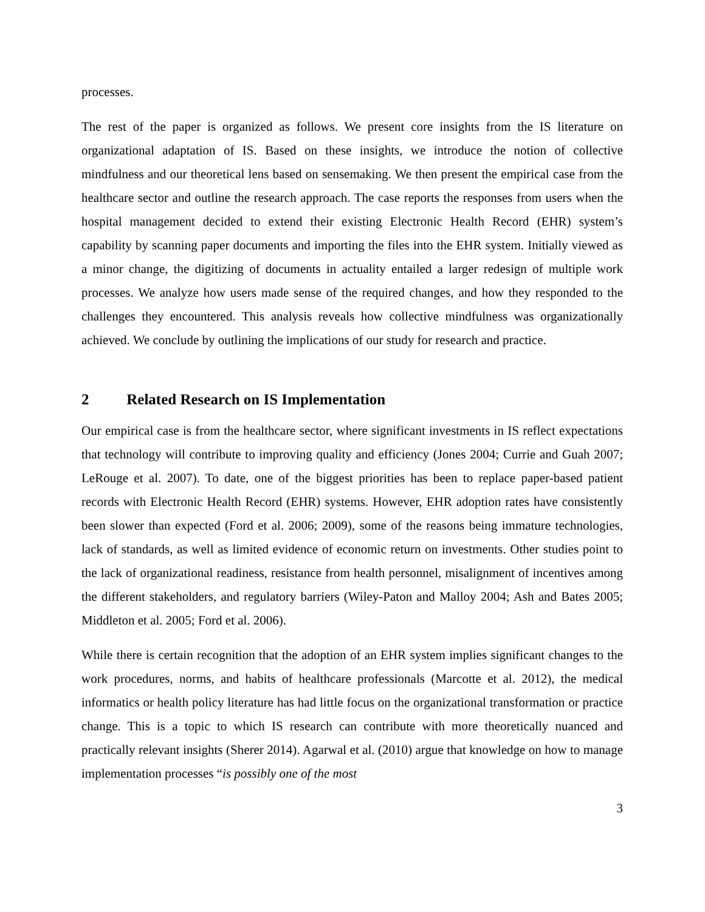processes.
The rest of the paper is organized as follows. We present core insights from the IS literature on organizational adaptation of IS. Based on these insights, we introduce the notion of collective mindfulness and our theoretical lens based on sensemaking. We then present the empirical case from the healthcare sector and outline the research approach. The case reports the responses from users when the hospital management decided to extend their existing Electronic Health Record (EHR) system’s capability by scanning paper documents and importing the files into the EHR system. Initially viewed as a minor change, the digitizing of documents in actuality entailed a larger redesign of multiple work processes. We analyze how users made sense of the required changes, and how they responded to the challenges they encountered. This analysis reveals how collective mindfulness was organizationally achieved. We conclude by outlining the implications of our study for research and practice.
2 Related Research on IS Implementation
Our empirical case is from the healthcare sector, where significant investments in IS reflect expectations that technology will contribute to improving quality and efficiency (Jones 2004; Currie and Guah 2007; LeRouge et al. 2007). To date, one of the biggest priorities has been to replace paper-based patient records with Electronic Health Record (EHR) systems. However, EHR adoption rates have consistently been slower than expected (Ford et al. 2006; 2009), some of the reasons being immature technologies, lack of standards, as well as limited evidence of economic return on investments. Other studies point to the lack of organizational readiness, resistance from health personnel, misalignment of incentives among the different stakeholders, and regulatory barriers (Wiley-Paton and Malloy 2004; Ash and Bates 2005; Middleton et al. 2005; Ford et al. 2006).
While there is certain recognition that the adoption of an EHR system implies significant changes to the work procedures, norms, and habits of healthcare professionals (Marcotte et al. 2012), the medical informatics or health policy literature has had little focus on the organizational transformation or practice change. This is a topic to which IS research can contribute with more theoretically nuanced and practically relevant insights (Sherer 2014). Agarwal et al. (2010) argue that knowledge on how to manage implementation processes “is possibly one of the most
3